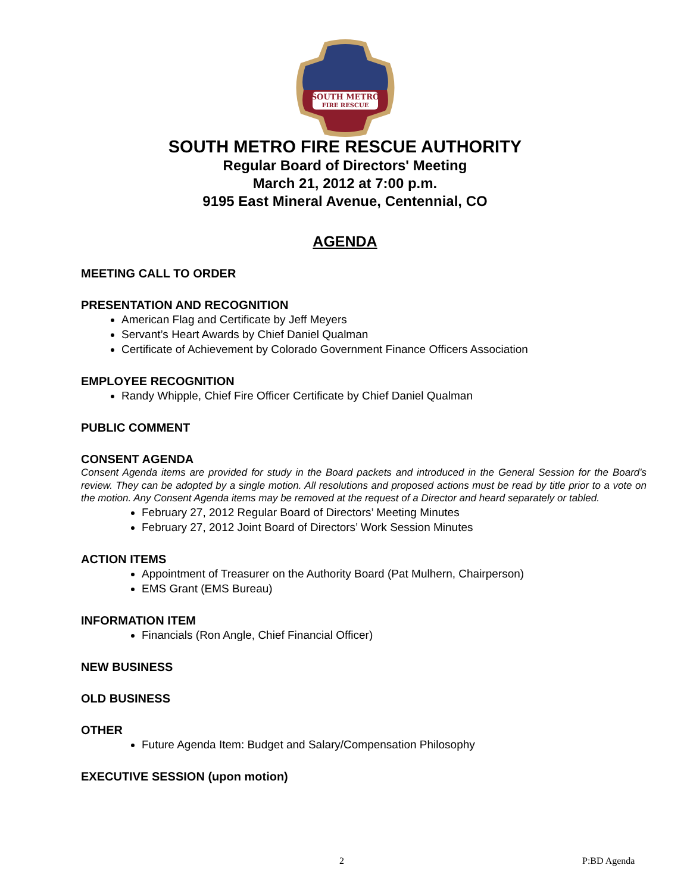SOUTH METRO
FIRE RESCUE
SOUTH METRO FIRE RESCUE AUTHORITY
Regular Board of Directors' Meeting
March 21, 2012 at 7:00 p.m.
9195 East Mineral Avenue, Centennial, CO
AGENDA
MEETING CALL TO ORDER
PRESENTATION AND RECOGNITION
American Flag and Certificate by Jeff Meyers
Servant’s Heart Awards by Chief Daniel Qualman
Certificate of Achievement by Colorado Government Finance Officers Association
EMPLOYEE RECOGNITION
Randy Whipple, Chief Fire Officer Certificate by Chief Daniel Qualman
PUBLIC COMMENT
CONSENT AGENDA
Consent Agenda items are provided for study in the Board packets and introduced in the General Session for the Board's review. They can be adopted by a single motion. All resolutions and proposed actions must be read by title prior to a vote on the motion. Any Consent Agenda items may be removed at the request of a Director and heard separately or tabled.
February 27, 2012 Regular Board of Directors’ Meeting Minutes
February 27, 2012 Joint Board of Directors’ Work Session Minutes
ACTION ITEMS
Appointment of Treasurer on the Authority Board (Pat Mulhern, Chairperson)
EMS Grant (EMS Bureau)
INFORMATION ITEM
Financials (Ron Angle, Chief Financial Officer)
NEW BUSINESS
OLD BUSINESS
OTHER
Future Agenda Item: Budget and Salary/Compensation Philosophy
EXECUTIVE SESSION (upon motion)
2 P:BD Agenda